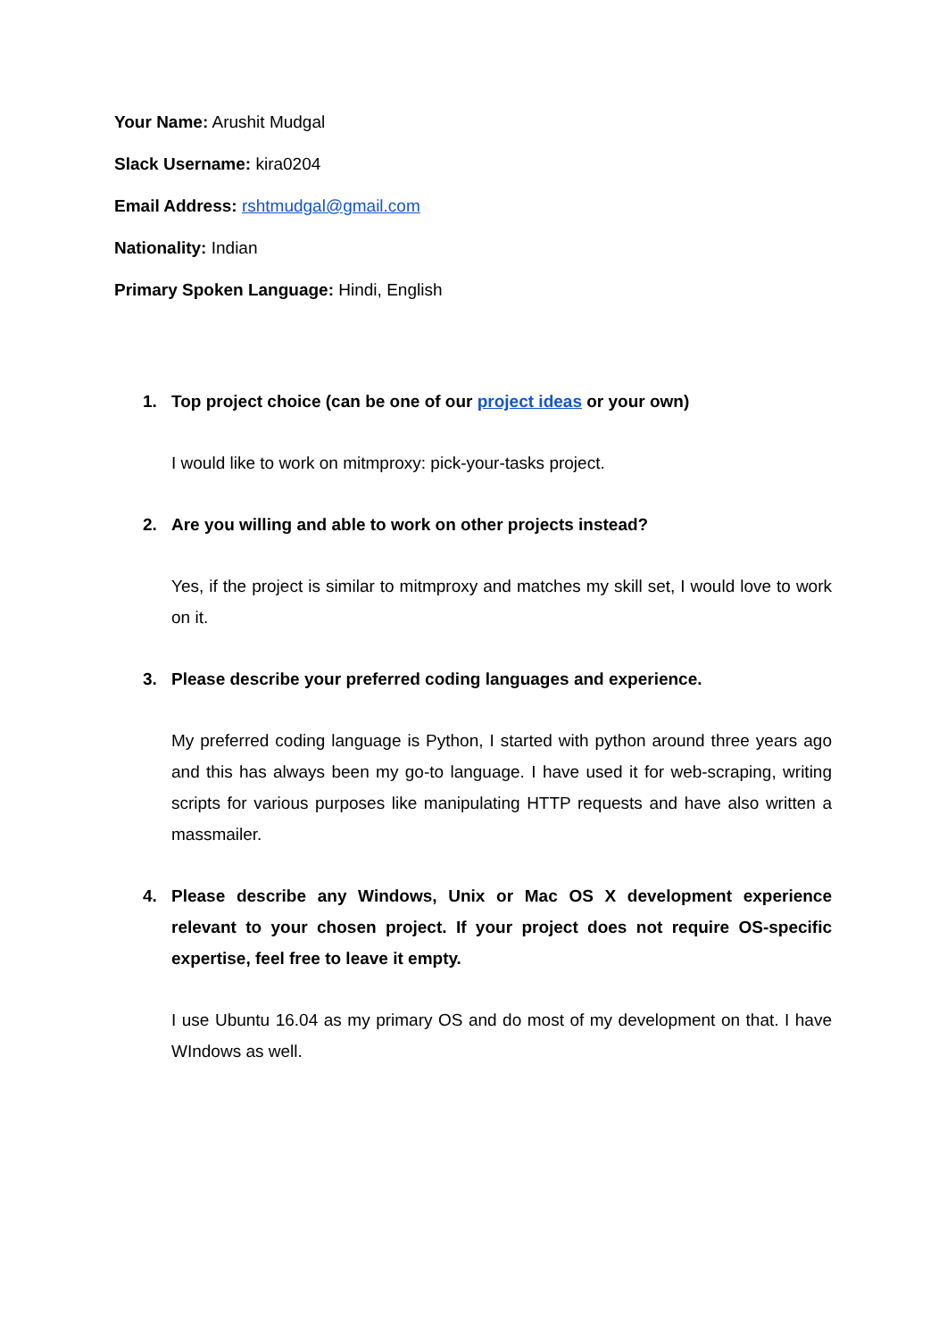Your Name: Arushit Mudgal
Slack Username: kira0204
Email Address: rshtmudgal@gmail.com
Nationality: Indian
Primary Spoken Language: Hindi, English
1. Top project choice (can be one of our project ideas or your own)
I would like to work on mitmproxy: pick-your-tasks project.
2. Are you willing and able to work on other projects instead?
Yes, if the project is similar to mitmproxy and matches my skill set, I would love to work on it.
3. Please describe your preferred coding languages and experience.
My preferred coding language is Python, I started with python around three years ago and this has always been my go-to language. I have used it for web-scraping, writing scripts for various purposes like manipulating HTTP requests and have also written a massmailer.
4. Please describe any Windows, Unix or Mac OS X development experience relevant to your chosen project. If your project does not require OS-specific expertise, feel free to leave it empty.
I use Ubuntu 16.04 as my primary OS and do most of my development on that. I have WIndows as well.